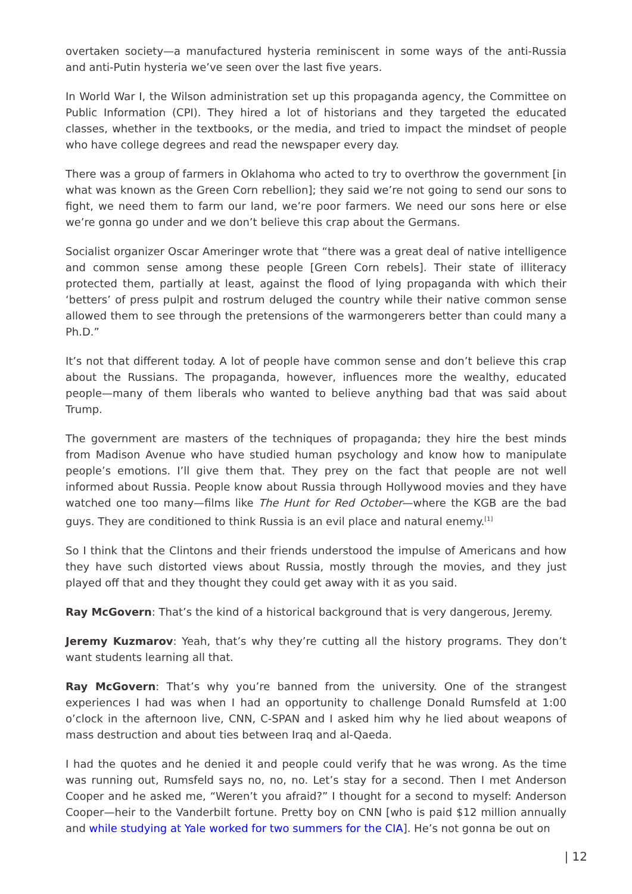overtaken society—a manufactured hysteria reminiscent in some ways of the anti-Russia and anti-Putin hysteria we’ve seen over the last five years.
In World War I, the Wilson administration set up this propaganda agency, the Committee on Public Information (CPI). They hired a lot of historians and they targeted the educated classes, whether in the textbooks, or the media, and tried to impact the mindset of people who have college degrees and read the newspaper every day.
There was a group of farmers in Oklahoma who acted to try to overthrow the government [in what was known as the Green Corn rebellion]; they said we’re not going to send our sons to fight, we need them to farm our land, we’re poor farmers. We need our sons here or else we’re gonna go under and we don’t believe this crap about the Germans.
Socialist organizer Oscar Ameringer wrote that “there was a great deal of native intelligence and common sense among these people [Green Corn rebels]. Their state of illiteracy protected them, partially at least, against the flood of lying propaganda with which their ‘betters’ of press pulpit and rostrum deluged the country while their native common sense allowed them to see through the pretensions of the warmongerers better than could many a Ph.D.”
It’s not that different today. A lot of people have common sense and don’t believe this crap about the Russians. The propaganda, however, influences more the wealthy, educated people—many of them liberals who wanted to believe anything bad that was said about Trump.
The government are masters of the techniques of propaganda; they hire the best minds from Madison Avenue who have studied human psychology and know how to manipulate people’s emotions. I’ll give them that. They prey on the fact that people are not well informed about Russia. People know about Russia through Hollywood movies and they have watched one too many—films like The Hunt for Red October—where the KGB are the bad guys. They are conditioned to think Russia is an evil place and natural enemy.<sup>[1]</sup>
So I think that the Clintons and their friends understood the impulse of Americans and how they have such distorted views about Russia, mostly through the movies, and they just played off that and they thought they could get away with it as you said.
Ray McGovern: That’s the kind of a historical background that is very dangerous, Jeremy.
Jeremy Kuzmarov: Yeah, that’s why they’re cutting all the history programs. They don’t want students learning all that.
Ray McGovern: That’s why you’re banned from the university. One of the strangest experiences I had was when I had an opportunity to challenge Donald Rumsfeld at 1:00 o’clock in the afternoon live, CNN, C-SPAN and I asked him why he lied about weapons of mass destruction and about ties between Iraq and al-Qaeda.
I had the quotes and he denied it and people could verify that he was wrong. As the time was running out, Rumsfeld says no, no, no. Let’s stay for a second. Then I met Anderson Cooper and he asked me, “Weren’t you afraid?” I thought for a second to myself: Anderson Cooper—heir to the Vanderbilt fortune. Pretty boy on CNN [who is paid $12 million annually and while studying at Yale worked for two summers for the CIA]. He’s not gonna be out on
| 12